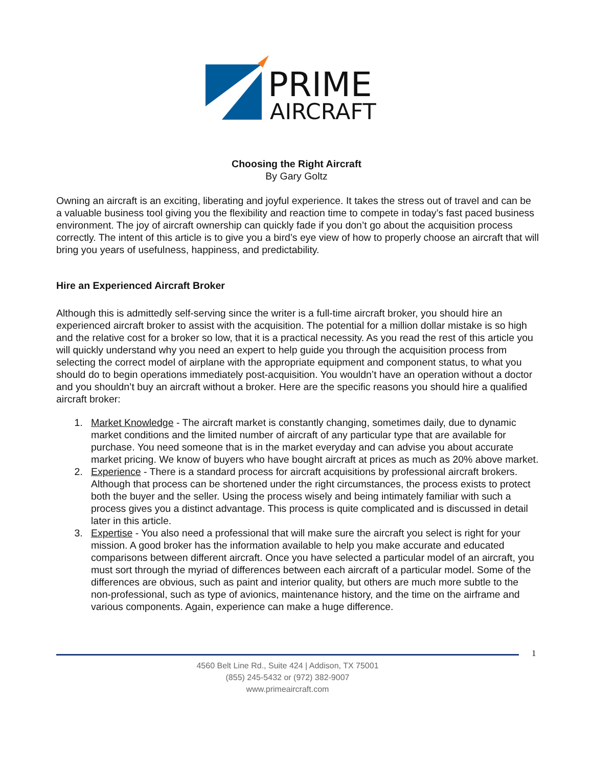PRIME
AIRCRAFT
Choosing the Right Aircraft
By Gary Goltz
Owning an aircraft is an exciting, liberating and joyful experience. It takes the stress out of travel and can be a valuable business tool giving you the flexibility and reaction time to compete in today’s fast paced business environment. The joy of aircraft ownership can quickly fade if you don’t go about the acquisition process correctly. The intent of this article is to give you a bird’s eye view of how to properly choose an aircraft that will bring you years of usefulness, happiness, and predictability.
Hire an Experienced Aircraft Broker
Although this is admittedly self-serving since the writer is a full-time aircraft broker, you should hire an experienced aircraft broker to assist with the acquisition. The potential for a million dollar mistake is so high and the relative cost for a broker so low, that it is a practical necessity. As you read the rest of this article you will quickly understand why you need an expert to help guide you through the acquisition process from selecting the correct model of airplane with the appropriate equipment and component status, to what you should do to begin operations immediately post-acquisition. You wouldn’t have an operation without a doctor and you shouldn’t buy an aircraft without a broker. Here are the specific reasons you should hire a qualified aircraft broker:
1. Market Knowledge - The aircraft market is constantly changing, sometimes daily, due to dynamic market conditions and the limited number of aircraft of any particular type that are available for purchase. You need someone that is in the market everyday and can advise you about accurate market pricing. We know of buyers who have bought aircraft at prices as much as 20% above market.
2. Experience - There is a standard process for aircraft acquisitions by professional aircraft brokers. Although that process can be shortened under the right circumstances, the process exists to protect both the buyer and the seller. Using the process wisely and being intimately familiar with such a process gives you a distinct advantage. This process is quite complicated and is discussed in detail later in this article.
3. Expertise - You also need a professional that will make sure the aircraft you select is right for your mission. A good broker has the information available to help you make accurate and educated comparisons between different aircraft. Once you have selected a particular model of an aircraft, you must sort through the myriad of differences between each aircraft of a particular model. Some of the differences are obvious, such as paint and interior quality, but others are much more subtle to the non-professional, such as type of avionics, maintenance history, and the time on the airframe and various components. Again, experience can make a huge difference.
1
4560 Belt Line Rd., Suite 424 | Addison, TX 75001
(855) 245-5432 or (972) 382-9007
www.primeaircraft.com